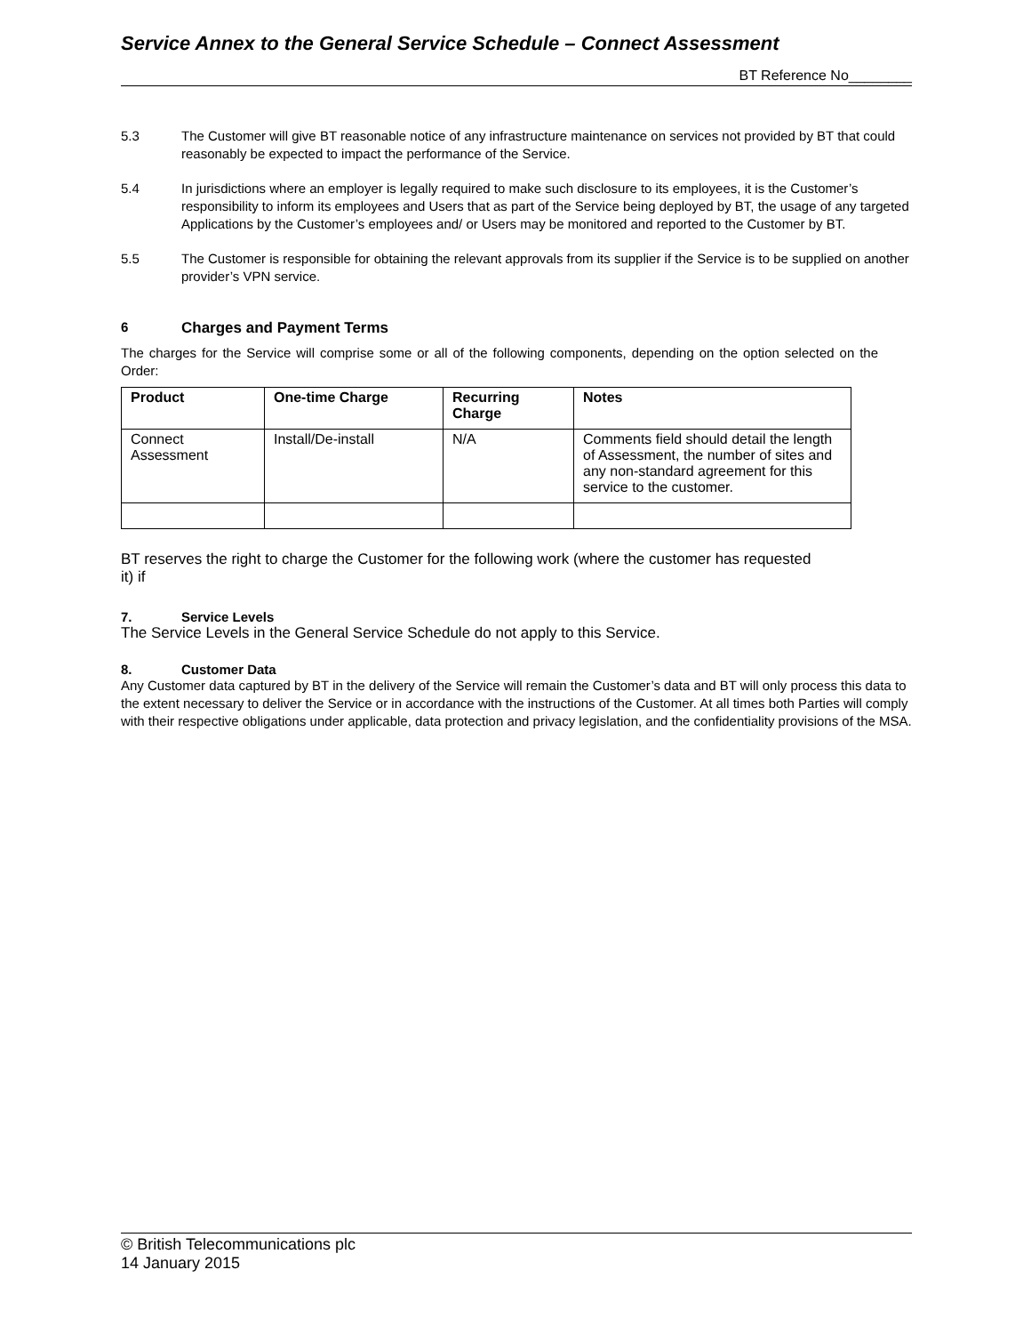Service Annex to the General Service Schedule – Connect Assessment
BT Reference No________
5.3 The Customer will give BT reasonable notice of any infrastructure maintenance on services not provided by BT that could reasonably be expected to impact the performance of the Service.
5.4 In jurisdictions where an employer is legally required to make such disclosure to its employees, it is the Customer’s responsibility to inform its employees and Users that as part of the Service being deployed by BT, the usage of any targeted Applications by the Customer’s employees and/ or Users may be monitored and reported to the Customer by BT.
5.5 The Customer is responsible for obtaining the relevant approvals from its supplier if the Service is to be supplied on another provider’s VPN service.
6 Charges and Payment Terms
The charges for the Service will comprise some or all of the following components, depending on the option selected on the Order:
| Product | One-time Charge | Recurring Charge | Notes |
| --- | --- | --- | --- |
| Connect Assessment | Install/De-install | N/A | Comments field should detail the length of Assessment, the number of sites and any non-standard agreement for this service to the customer. |
BT reserves the right to charge the Customer for the following work (where the customer has requested it) if
7. Service Levels
The Service Levels in the General Service Schedule do not apply to this Service.
8. Customer Data
Any Customer data captured by BT in the delivery of the Service will remain the Customer’s data and BT will only process this data to the extent necessary to deliver the Service or in accordance with the instructions of the Customer. At all times both Parties will comply with their respective obligations under applicable, data protection and privacy legislation, and the confidentiality provisions of the MSA.
© British Telecommunications plc
14 January 2015